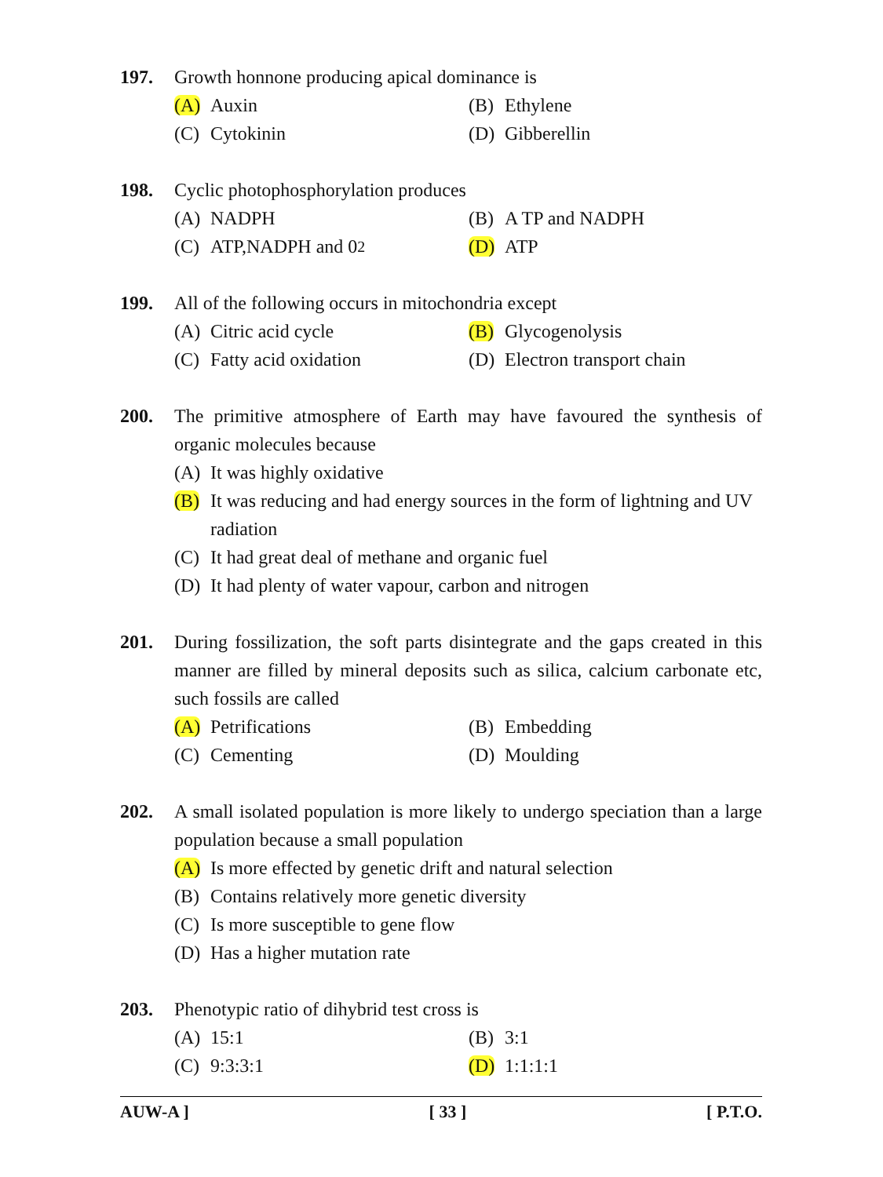197. Growth honnone producing apical dominance is
(A) Auxin
(B) Ethylene
(C) Cytokinin
(D) Gibberellin
198. Cyclic photophosphorylation produces
(A) NADPH
(B) A TP and NADPH
(C) ATP,NADPH and 0<sub>2</sub>
(D) ATP
199. All of the following occurs in mitochondria except
(A) Citric acid cycle
(B) Glycogenolysis
(C) Fatty acid oxidation
(D) Electron transport chain
200. The primitive atmosphere of Earth may have favoured the synthesis of organic molecules because
(A) It was highly oxidative
(B) It was reducing and had energy sources in the form of lightning and UV radiation
(C) It had great deal of methane and organic fuel
(D) It had plenty of water vapour, carbon and nitrogen
201. During fossilization, the soft parts disintegrate and the gaps created in this manner are filled by mineral deposits such as silica, calcium carbonate etc, such fossils are called
(A) Petrifications
(B) Embedding
(C) Cementing
(D) Moulding
202. A small isolated population is more likely to undergo speciation than a large population because a small population
(A) Is more effected by genetic drift and natural selection
(B) Contains relatively more genetic diversity
(C) Is more susceptible to gene flow
(D) Has a higher mutation rate
203. Phenotypic ratio of dihybrid test cross is
(A) 15:1
(B) 3:1
(C) 9:3:3:1
(D) 1:1:1:1
AUW-A ] [ 33 ] [ P.T.O.